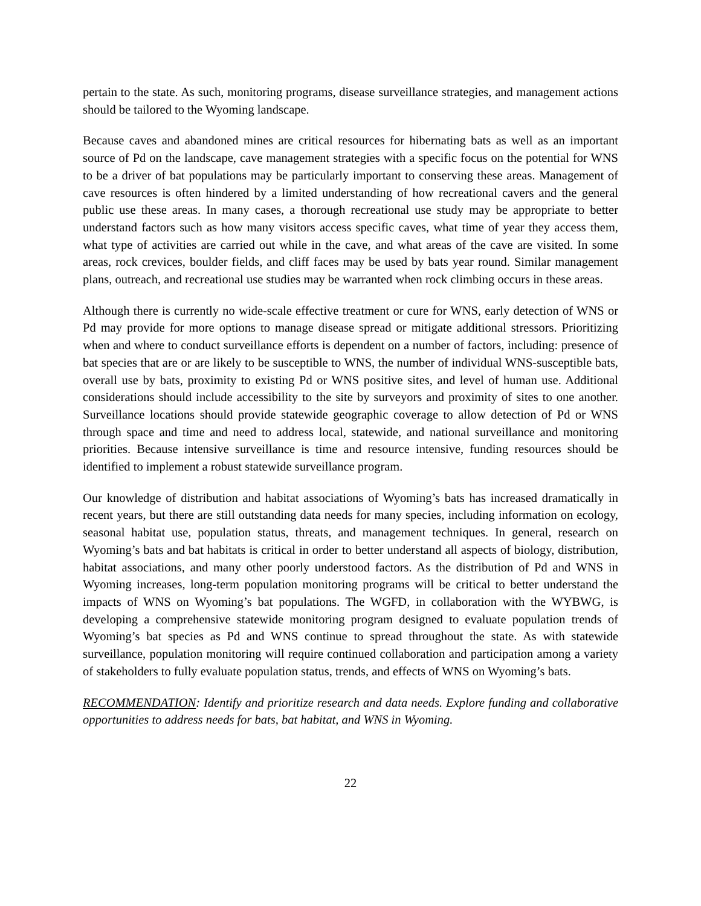pertain to the state. As such, monitoring programs, disease surveillance strategies, and management actions should be tailored to the Wyoming landscape.
Because caves and abandoned mines are critical resources for hibernating bats as well as an important source of Pd on the landscape, cave management strategies with a specific focus on the potential for WNS to be a driver of bat populations may be particularly important to conserving these areas. Management of cave resources is often hindered by a limited understanding of how recreational cavers and the general public use these areas. In many cases, a thorough recreational use study may be appropriate to better understand factors such as how many visitors access specific caves, what time of year they access them, what type of activities are carried out while in the cave, and what areas of the cave are visited. In some areas, rock crevices, boulder fields, and cliff faces may be used by bats year round. Similar management plans, outreach, and recreational use studies may be warranted when rock climbing occurs in these areas.
Although there is currently no wide-scale effective treatment or cure for WNS, early detection of WNS or Pd may provide for more options to manage disease spread or mitigate additional stressors. Prioritizing when and where to conduct surveillance efforts is dependent on a number of factors, including: presence of bat species that are or are likely to be susceptible to WNS, the number of individual WNS-susceptible bats, overall use by bats, proximity to existing Pd or WNS positive sites, and level of human use. Additional considerations should include accessibility to the site by surveyors and proximity of sites to one another. Surveillance locations should provide statewide geographic coverage to allow detection of Pd or WNS through space and time and need to address local, statewide, and national surveillance and monitoring priorities. Because intensive surveillance is time and resource intensive, funding resources should be identified to implement a robust statewide surveillance program.
Our knowledge of distribution and habitat associations of Wyoming’s bats has increased dramatically in recent years, but there are still outstanding data needs for many species, including information on ecology, seasonal habitat use, population status, threats, and management techniques. In general, research on Wyoming’s bats and bat habitats is critical in order to better understand all aspects of biology, distribution, habitat associations, and many other poorly understood factors. As the distribution of Pd and WNS in Wyoming increases, long-term population monitoring programs will be critical to better understand the impacts of WNS on Wyoming’s bat populations. The WGFD, in collaboration with the WYBWG, is developing a comprehensive statewide monitoring program designed to evaluate population trends of Wyoming’s bat species as Pd and WNS continue to spread throughout the state. As with statewide surveillance, population monitoring will require continued collaboration and participation among a variety of stakeholders to fully evaluate population status, trends, and effects of WNS on Wyoming’s bats.
RECOMMENDATION: Identify and prioritize research and data needs. Explore funding and collaborative opportunities to address needs for bats, bat habitat, and WNS in Wyoming.
22